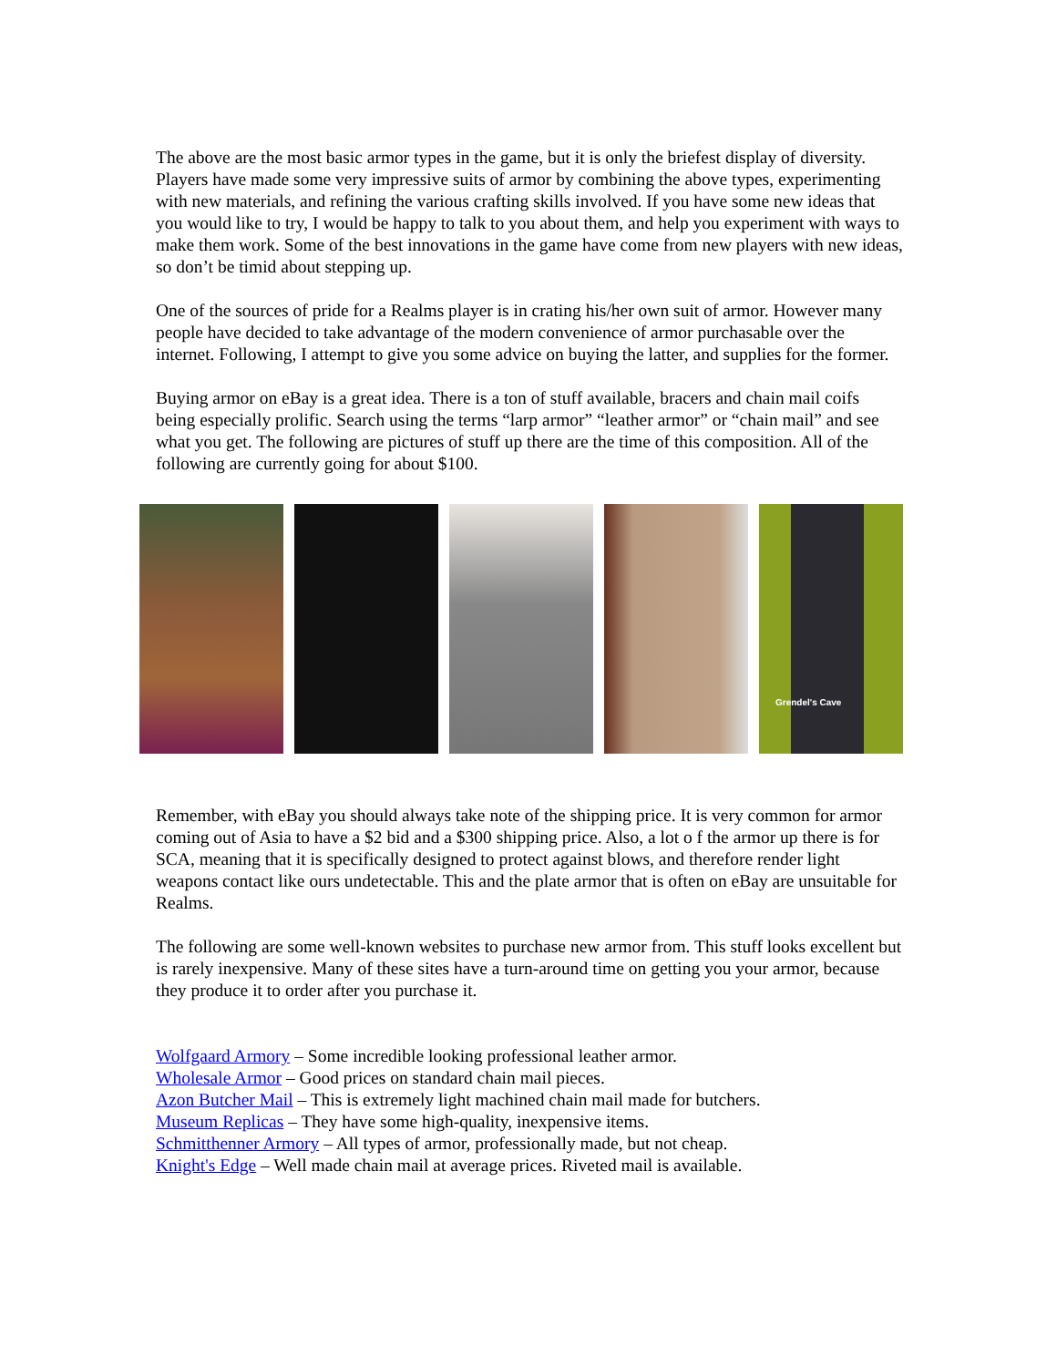The above are the most basic armor types in the game, but it is only the briefest display of diversity. Players have made some very impressive suits of armor by combining the above types, experimenting with new materials, and refining the various crafting skills involved. If you have some new ideas that you would like to try, I would be happy to talk to you about them, and help you experiment with ways to make them work. Some of the best innovations in the game have come from new players with new ideas, so don’t be timid about stepping up.
One of the sources of pride for a Realms player is in crating his/her own suit of armor. However many people have decided to take advantage of the modern convenience of armor purchasable over the internet. Following, I attempt to give you some advice on buying the latter, and supplies for the former.
Buying armor on eBay is a great idea. There is a ton of stuff available, bracers and chain mail coifs being especially prolific. Search using the terms “larp armor” “leather armor” or “chain mail” and see what you get. The following are pictures of stuff up there are the time of this composition. All of the following are currently going for about $100.
Grendel's Cave
Remember, with eBay you should always take note of the shipping price. It is very common for armor coming out of Asia to have a $2 bid and a $300 shipping price. Also, a lot o f the armor up there is for SCA, meaning that it is specifically designed to protect against blows, and therefore render light weapons contact like ours undetectable. This and the plate armor that is often on eBay are unsuitable for Realms.
The following are some well-known websites to purchase new armor from. This stuff looks excellent but is rarely inexpensive. Many of these sites have a turn-around time on getting you your armor, because they produce it to order after you purchase it.
Wolfgaard Armory – Some incredible looking professional leather armor.
Wholesale Armor – Good prices on standard chain mail pieces.
Azon Butcher Mail – This is extremely light machined chain mail made for butchers.
Museum Replicas – They have some high-quality, inexpensive items.
Schmitthenner Armory – All types of armor, professionally made, but not cheap.
Knight's Edge – Well made chain mail at average prices. Riveted mail is available.